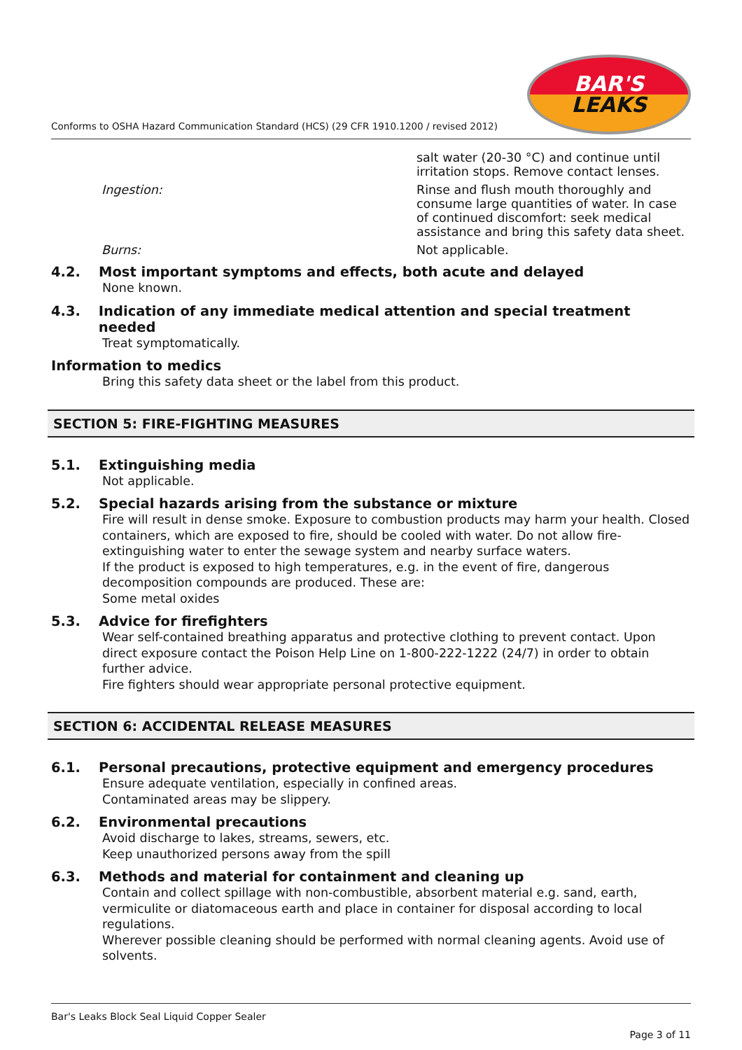Conforms to OSHA Hazard Communication Standard (HCS) (29 CFR 1910.1200 / revised 2012)
BAR'S
LEAKS
salt water (20-30 °C) and continue until irritation stops. Remove contact lenses.
Ingestion: Rinse and flush mouth thoroughly and consume large quantities of water. In case of continued discomfort: seek medical assistance and bring this safety data sheet.
Burns: Not applicable.
4.2. Most important symptoms and effects, both acute and delayed
None known.
4.3. Indication of any immediate medical attention and special treatment needed
Treat symptomatically.
Information to medics
Bring this safety data sheet or the label from this product.
SECTION 5: FIRE-FIGHTING MEASURES
5.1. Extinguishing media
Not applicable.
5.2. Special hazards arising from the substance or mixture
Fire will result in dense smoke. Exposure to combustion products may harm your health. Closed containers, which are exposed to fire, should be cooled with water. Do not allow fire-extinguishing water to enter the sewage system and nearby surface waters.
If the product is exposed to high temperatures, e.g. in the event of fire, dangerous decomposition compounds are produced. These are:
Some metal oxides
5.3. Advice for firefighters
Wear self-contained breathing apparatus and protective clothing to prevent contact. Upon direct exposure contact the Poison Help Line on 1-800-222-1222 (24/7) in order to obtain further advice.
Fire fighters should wear appropriate personal protective equipment.
SECTION 6: ACCIDENTAL RELEASE MEASURES
6.1. Personal precautions, protective equipment and emergency procedures
Ensure adequate ventilation, especially in confined areas.
Contaminated areas may be slippery.
6.2. Environmental precautions
Avoid discharge to lakes, streams, sewers, etc.
Keep unauthorized persons away from the spill
6.3. Methods and material for containment and cleaning up
Contain and collect spillage with non-combustible, absorbent material e.g. sand, earth, vermiculite or diatomaceous earth and place in container for disposal according to local regulations.
Wherever possible cleaning should be performed with normal cleaning agents. Avoid use of solvents.
Bar's Leaks Block Seal Liquid Copper Sealer
Page 3 of 11